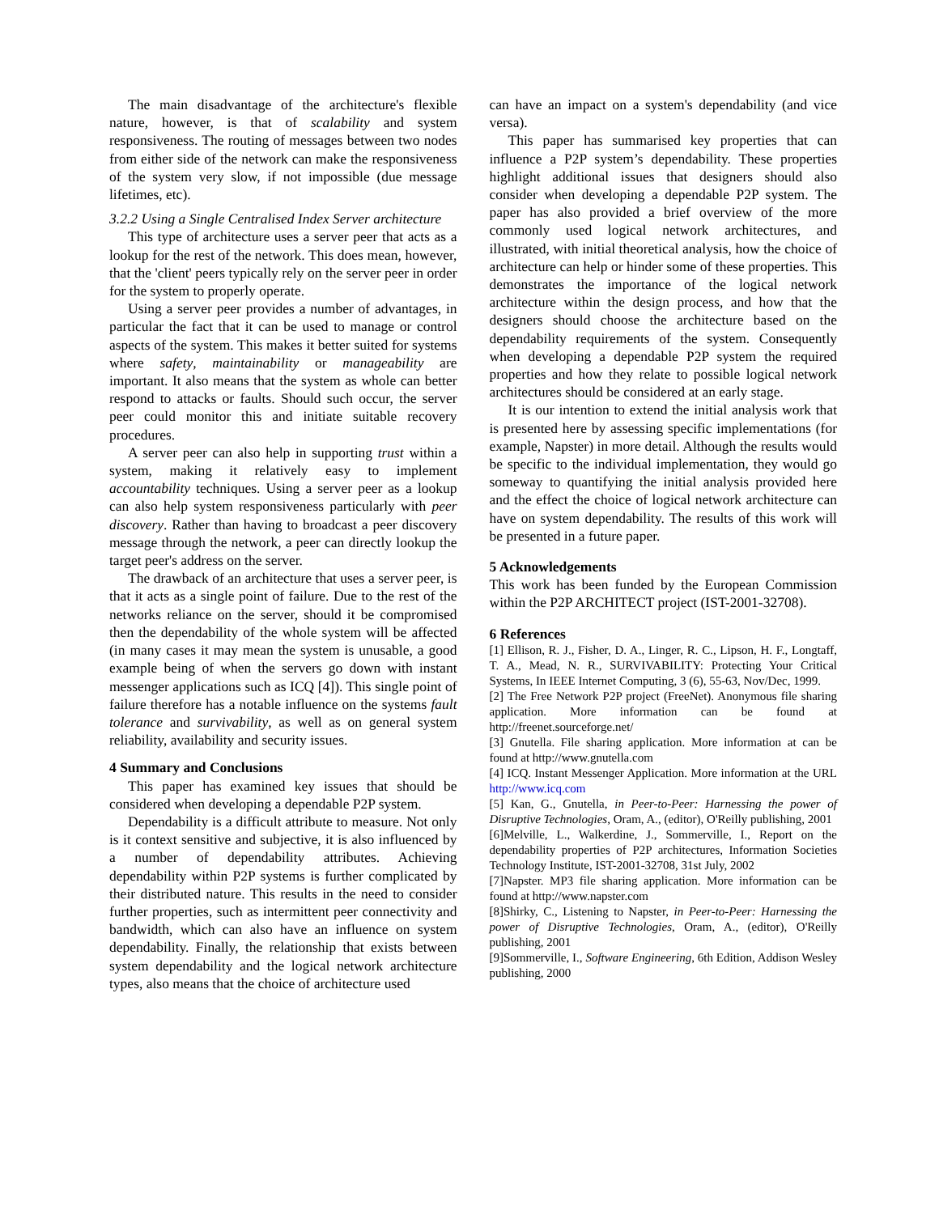The main disadvantage of the architecture's flexible nature, however, is that of scalability and system responsiveness. The routing of messages between two nodes from either side of the network can make the responsiveness of the system very slow, if not impossible (due message lifetimes, etc).
3.2.2 Using a Single Centralised Index Server architecture
This type of architecture uses a server peer that acts as a lookup for the rest of the network. This does mean, however, that the 'client' peers typically rely on the server peer in order for the system to properly operate.
Using a server peer provides a number of advantages, in particular the fact that it can be used to manage or control aspects of the system. This makes it better suited for systems where safety, maintainability or manageability are important. It also means that the system as whole can better respond to attacks or faults. Should such occur, the server peer could monitor this and initiate suitable recovery procedures.
A server peer can also help in supporting trust within a system, making it relatively easy to implement accountability techniques. Using a server peer as a lookup can also help system responsiveness particularly with peer discovery. Rather than having to broadcast a peer discovery message through the network, a peer can directly lookup the target peer's address on the server.
The drawback of an architecture that uses a server peer, is that it acts as a single point of failure. Due to the rest of the networks reliance on the server, should it be compromised then the dependability of the whole system will be affected (in many cases it may mean the system is unusable, a good example being of when the servers go down with instant messenger applications such as ICQ [4]). This single point of failure therefore has a notable influence on the systems fault tolerance and survivability, as well as on general system reliability, availability and security issues.
4 Summary and Conclusions
This paper has examined key issues that should be considered when developing a dependable P2P system.
Dependability is a difficult attribute to measure. Not only is it context sensitive and subjective, it is also influenced by a number of dependability attributes. Achieving dependability within P2P systems is further complicated by their distributed nature. This results in the need to consider further properties, such as intermittent peer connectivity and bandwidth, which can also have an influence on system dependability. Finally, the relationship that exists between system dependability and the logical network architecture types, also means that the choice of architecture used
can have an impact on a system's dependability (and vice versa).
This paper has summarised key properties that can influence a P2P system’s dependability. These properties highlight additional issues that designers should also consider when developing a dependable P2P system. The paper has also provided a brief overview of the more commonly used logical network architectures, and illustrated, with initial theoretical analysis, how the choice of architecture can help or hinder some of these properties. This demonstrates the importance of the logical network architecture within the design process, and how that the designers should choose the architecture based on the dependability requirements of the system. Consequently when developing a dependable P2P system the required properties and how they relate to possible logical network architectures should be considered at an early stage.
It is our intention to extend the initial analysis work that is presented here by assessing specific implementations (for example, Napster) in more detail. Although the results would be specific to the individual implementation, they would go someway to quantifying the initial analysis provided here and the effect the choice of logical network architecture can have on system dependability. The results of this work will be presented in a future paper.
5 Acknowledgements
This work has been funded by the European Commission within the P2P ARCHITECT project (IST-2001-32708).
6 References
[1] Ellison, R. J., Fisher, D. A., Linger, R. C., Lipson, H. F., Longtaff, T. A., Mead, N. R., SURVIVABILITY: Protecting Your Critical Systems, In IEEE Internet Computing, 3 (6), 55-63, Nov/Dec, 1999.
[2] The Free Network P2P project (FreeNet). Anonymous file sharing application. More information can be found at http://freenet.sourceforge.net/
[3] Gnutella. File sharing application. More information at can be found at http://www.gnutella.com
[4] ICQ. Instant Messenger Application. More information at the URL http://www.icq.com
[5] Kan, G., Gnutella, in Peer-to-Peer: Harnessing the power of Disruptive Technologies, Oram, A., (editor), O'Reilly publishing, 2001
[6]Melville, L., Walkerdine, J., Sommerville, I., Report on the dependability properties of P2P architectures, Information Societies Technology Institute, IST-2001-32708, 31st July, 2002
[7]Napster. MP3 file sharing application. More information can be found at http://www.napster.com
[8]Shirky, C., Listening to Napster, in Peer-to-Peer: Harnessing the power of Disruptive Technologies, Oram, A., (editor), O'Reilly publishing, 2001
[9]Sommerville, I., Software Engineering, 6th Edition, Addison Wesley publishing, 2000